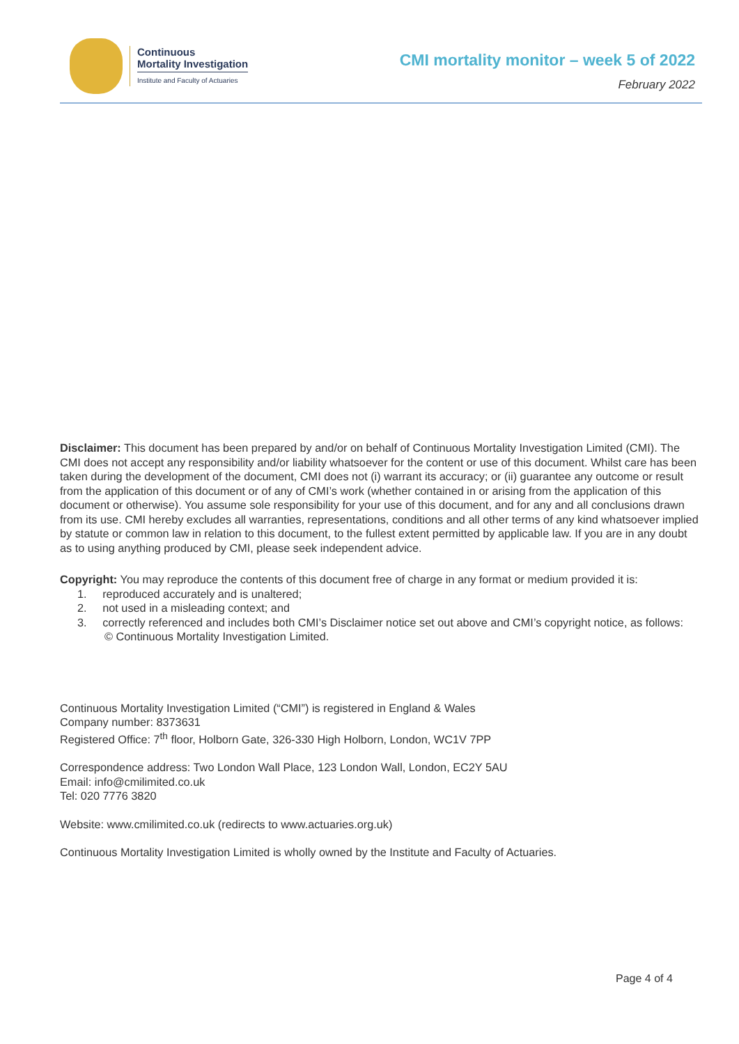Continuous
Mortality Investigation
Institute and Faculty of Actuaries
CMI mortality monitor – week 5 of 2022
February 2022
Disclaimer: This document has been prepared by and/or on behalf of Continuous Mortality Investigation Limited (CMI). The CMI does not accept any responsibility and/or liability whatsoever for the content or use of this document. Whilst care has been taken during the development of the document, CMI does not (i) warrant its accuracy; or (ii) guarantee any outcome or result from the application of this document or of any of CMI’s work (whether contained in or arising from the application of this document or otherwise). You assume sole responsibility for your use of this document, and for any and all conclusions drawn from its use. CMI hereby excludes all warranties, representations, conditions and all other terms of any kind whatsoever implied by statute or common law in relation to this document, to the fullest extent permitted by applicable law. If you are in any doubt as to using anything produced by CMI, please seek independent advice.
Copyright: You may reproduce the contents of this document free of charge in any format or medium provided it is:
1. reproduced accurately and is unaltered;
2. not used in a misleading context; and
3. correctly referenced and includes both CMI’s Disclaimer notice set out above and CMI’s copyright notice, as follows:
© Continuous Mortality Investigation Limited.
Continuous Mortality Investigation Limited (“CMI”) is registered in England & Wales
Company number: 8373631
Registered Office: 7<sup>th</sup> floor, Holborn Gate, 326-330 High Holborn, London, WC1V 7PP
Correspondence address: Two London Wall Place, 123 London Wall, London, EC2Y 5AU
Email: info@cmilimited.co.uk
Tel: 020 7776 3820
Website: www.cmilimited.co.uk (redirects to www.actuaries.org.uk)
Continuous Mortality Investigation Limited is wholly owned by the Institute and Faculty of Actuaries.
Page 4 of 4